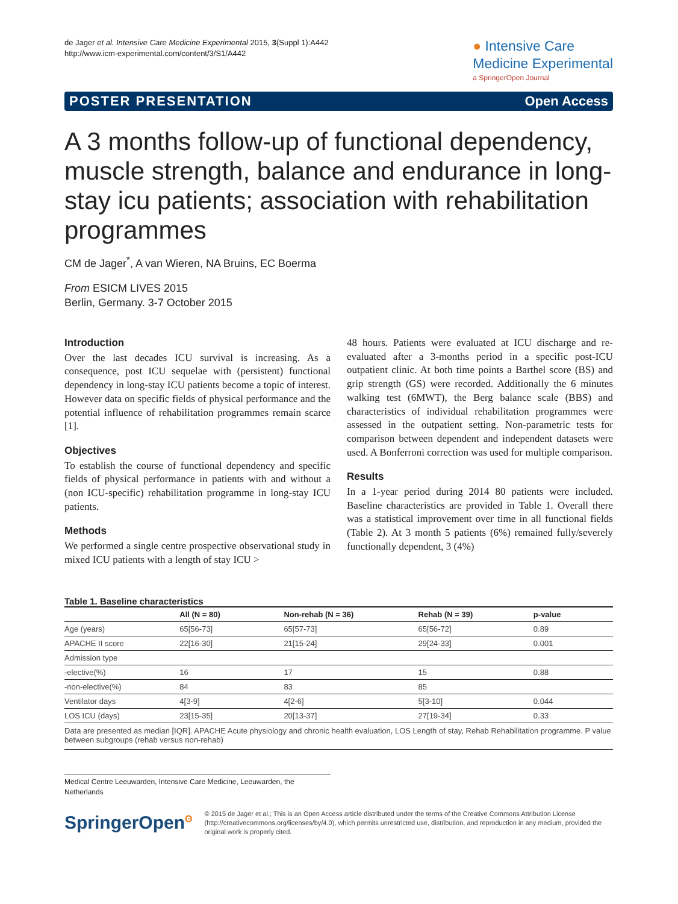de Jager et al. Intensive Care Medicine Experimental 2015, 3(Suppl 1):A442
http://www.icm-experimental.com/content/3/S1/A442
● Intensive Care
Medicine Experimental
a SpringerOpen Journal
POSTER PRESENTATION Open Access
A 3 months follow-up of functional dependency, muscle strength, balance and endurance in long-stay icu patients; association with rehabilitation programmes
CM de Jager<sup>*</sup>, A van Wieren, NA Bruins, EC Boerma
From ESICM LIVES 2015
Berlin, Germany. 3-7 October 2015
Introduction
Over the last decades ICU survival is increasing. As a consequence, post ICU sequelae with (persistent) functional dependency in long-stay ICU patients become a topic of interest. However data on specific fields of physical performance and the potential influence of rehabilitation programmes remain scarce [1].
Objectives
To establish the course of functional dependency and specific fields of physical performance in patients with and without a (non ICU-specific) rehabilitation programme in long-stay ICU patients.
Methods
We performed a single centre prospective observational study in mixed ICU patients with a length of stay ICU >
48 hours. Patients were evaluated at ICU discharge and re-evaluated after a 3-months period in a specific post-ICU outpatient clinic. At both time points a Barthel score (BS) and grip strength (GS) were recorded. Additionally the 6 minutes walking test (6MWT), the Berg balance scale (BBS) and characteristics of individual rehabilitation programmes were assessed in the outpatient setting. Non-parametric tests for comparison between dependent and independent datasets were used. A Bonferroni correction was used for multiple comparison.
Results
In a 1-year period during 2014 80 patients were included. Baseline characteristics are provided in Table 1. Overall there was a statistical improvement over time in all functional fields (Table 2). At 3 month 5 patients (6%) remained fully/severely functionally dependent, 3 (4%)
Table 1. Baseline characteristics
| | All (N = 80) | Non-rehab (N = 36) | Rehab (N = 39) | p-value |
| --- | --- | --- | --- | --- |
| Age (years) | 65[56-73] | 65[57-73] | 65[56-72] | 0.89 |
| APACHE II score | 22[16-30] | 21[15-24] | 29[24-33] | 0.001 |
| Admission type | | | | |
| -elective(%) | 16 | 17 | 15 | 0.88 |
| -non-elective(%) | 84 | 83 | 85 | |
| Ventilator days | 4[3-9] | 4[2-6] | 5[3-10] | 0.044 |
| LOS ICU (days) | 23[15-35] | 20[13-37] | 27[19-34] | 0.33 |
Data are presented as median [IQR]. APACHE Acute physiology and chronic health evaluation, LOS Length of stay, Rehab Rehabilitation programme. P value between subgroups (rehab versus non-rehab)
Medical Centre Leeuwarden, Intensive Care Medicine, Leeuwarden, the Netherlands
SpringerOpen<sup>ʘ</sup>
© 2015 de Jager et al.; This is an Open Access article distributed under the terms of the Creative Commons Attribution License (http://creativecommons.org/licenses/by/4.0), which permits unrestricted use, distribution, and reproduction in any medium, provided the original work is properly cited.